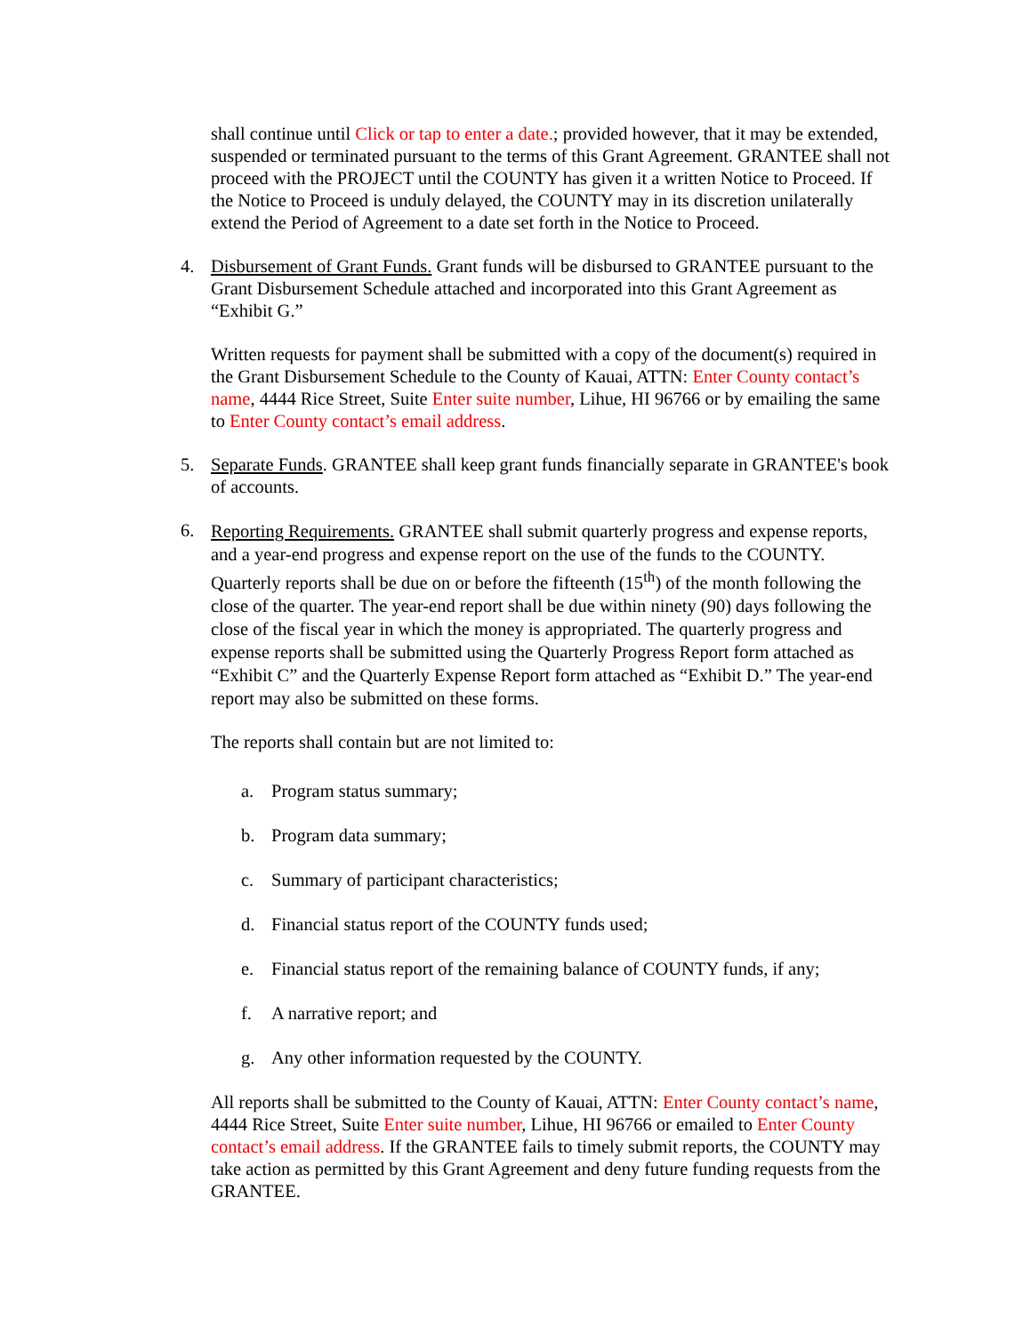shall continue until Click or tap to enter a date.; provided however, that it may be extended, suspended or terminated pursuant to the terms of this Grant Agreement. GRANTEE shall not proceed with the PROJECT until the COUNTY has given it a written Notice to Proceed. If the Notice to Proceed is unduly delayed, the COUNTY may in its discretion unilaterally extend the Period of Agreement to a date set forth in the Notice to Proceed.
4. Disbursement of Grant Funds. Grant funds will be disbursed to GRANTEE pursuant to the Grant Disbursement Schedule attached and incorporated into this Grant Agreement as “Exhibit G.”
Written requests for payment shall be submitted with a copy of the document(s) required in the Grant Disbursement Schedule to the County of Kauai, ATTN: Enter County contact’s name, 4444 Rice Street, Suite Enter suite number, Lihue, HI 96766 or by emailing the same to Enter County contact’s email address.
5. Separate Funds. GRANTEE shall keep grant funds financially separate in GRANTEE's book of accounts.
6.
Reporting Requirements. GRANTEE shall submit quarterly progress and expense reports, and a year-end progress and expense report on the use of the funds to the COUNTY. Quarterly reports shall be due on or before the fifteenth (15<sup>th</sup>) of the month following the close of the quarter. The year-end report shall be due within ninety (90) days following the close of the fiscal year in which the money is appropriated. The quarterly progress and expense reports shall be submitted using the Quarterly Progress Report form attached as “Exhibit C” and the Quarterly Expense Report form attached as “Exhibit D.” The year-end report may also be submitted on these forms.
The reports shall contain but are not limited to:
a. Program status summary;
b. Program data summary;
c. Summary of participant characteristics;
d. Financial status report of the COUNTY funds used;
e. Financial status report of the remaining balance of COUNTY funds, if any;
f. A narrative report; and
g. Any other information requested by the COUNTY.
All reports shall be submitted to the County of Kauai, ATTN: Enter County contact’s name, 4444 Rice Street, Suite Enter suite number, Lihue, HI 96766 or emailed to Enter County contact’s email address. If the GRANTEE fails to timely submit reports, the COUNTY may take action as permitted by this Grant Agreement and deny future funding requests from the GRANTEE.